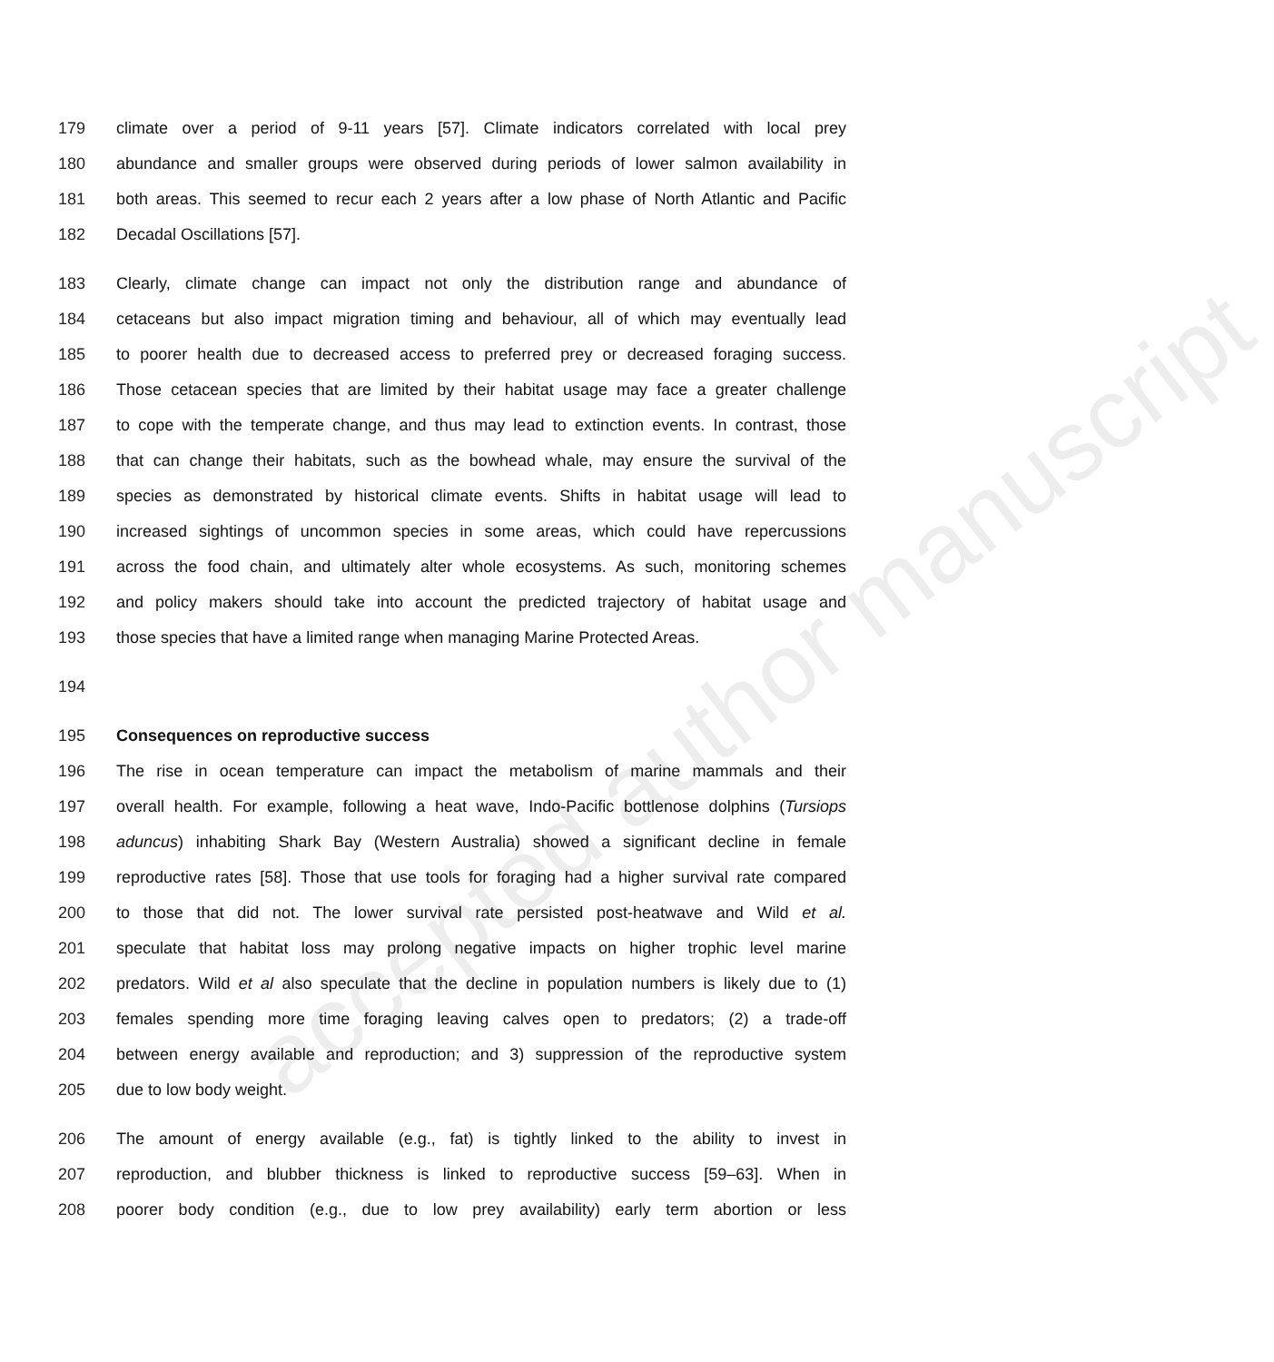accepted author manuscript
179 climate over a period of 9-11 years [57]. Climate indicators correlated with local prey
180 abundance and smaller groups were observed during periods of lower salmon availability in
181 both areas. This seemed to recur each 2 years after a low phase of North Atlantic and Pacific
182 Decadal Oscillations [57].
183 Clearly, climate change can impact not only the distribution range and abundance of
184 cetaceans but also impact migration timing and behaviour, all of which may eventually lead
185 to poorer health due to decreased access to preferred prey or decreased foraging success.
186 Those cetacean species that are limited by their habitat usage may face a greater challenge
187 to cope with the temperate change, and thus may lead to extinction events. In contrast, those
188 that can change their habitats, such as the bowhead whale, may ensure the survival of the
189 species as demonstrated by historical climate events. Shifts in habitat usage will lead to
190 increased sightings of uncommon species in some areas, which could have repercussions
191 across the food chain, and ultimately alter whole ecosystems. As such, monitoring schemes
192 and policy makers should take into account the predicted trajectory of habitat usage and
193 those species that have a limited range when managing Marine Protected Areas.
194
195 Consequences on reproductive success
196 The rise in ocean temperature can impact the metabolism of marine mammals and their
197 overall health. For example, following a heat wave, Indo-Pacific bottlenose dolphins (Tursiops
198 aduncus) inhabiting Shark Bay (Western Australia) showed a significant decline in female
199 reproductive rates [58]. Those that use tools for foraging had a higher survival rate compared
200 to those that did not. The lower survival rate persisted post-heatwave and Wild et al.
201 speculate that habitat loss may prolong negative impacts on higher trophic level marine
202 predators. Wild et al also speculate that the decline in population numbers is likely due to (1)
203 females spending more time foraging leaving calves open to predators; (2) a trade-off
204 between energy available and reproduction; and 3) suppression of the reproductive system
205 due to low body weight.
206 The amount of energy available (e.g., fat) is tightly linked to the ability to invest in
207 reproduction, and blubber thickness is linked to reproductive success [59–63]. When in
208 poorer body condition (e.g., due to low prey availability) early term abortion or less